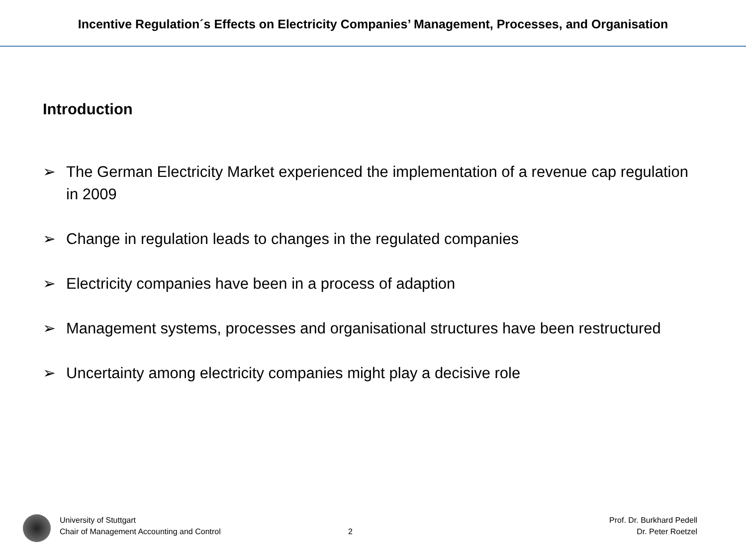Incentive Regulation´s Effects on Electricity Companies’ Management, Processes, and Organisation
Introduction
➢ The German Electricity Market experienced the implementation of a revenue cap regulation in 2009
➢ Change in regulation leads to changes in the regulated companies
➢ Electricity companies have been in a process of adaption
➢ Management systems, processes and organisational structures have been restructured
➢ Uncertainty among electricity companies might play a decisive role
University of Stuttgart
Chair of Management Accounting and Control
2
Prof. Dr. Burkhard Pedell
Dr. Peter Roetzel